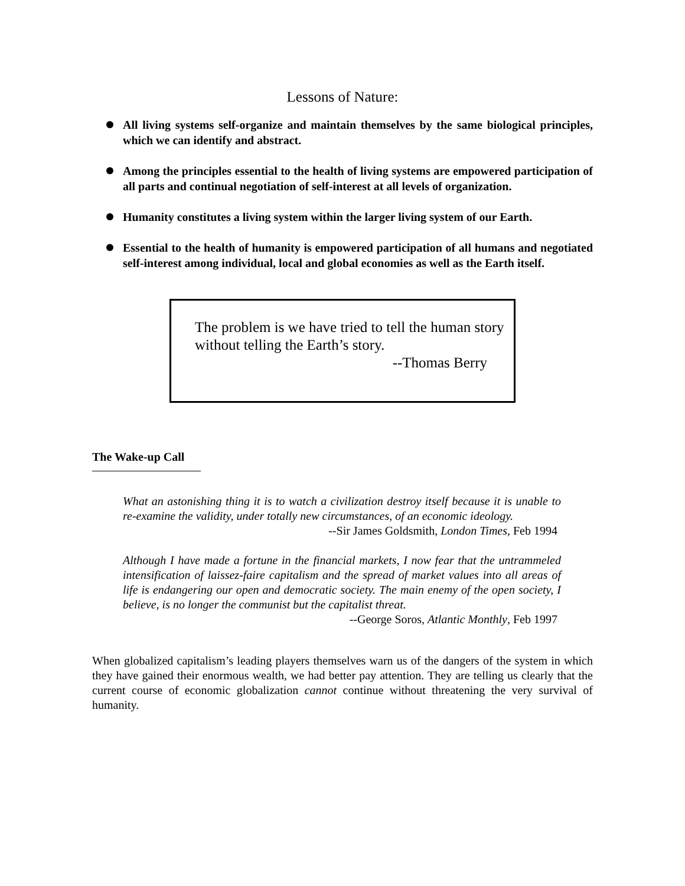Lessons of Nature:
All living systems self-organize and maintain themselves by the same biological principles, which we can identify and abstract.
Among the principles essential to the health of living systems are empowered participation of all parts and continual negotiation of self-interest at all levels of organization.
Humanity constitutes a living system within the larger living system of our Earth.
Essential to the health of humanity is empowered participation of all humans and negotiated self-interest among individual, local and global economies as well as the Earth itself.
The problem is we have tried to tell the human story without telling the Earth’s story.
--Thomas Berry
The Wake-up Call
What an astonishing thing it is to watch a civilization destroy itself because it is unable to re-examine the validity, under totally new circumstances, of an economic ideology.
--Sir James Goldsmith, London Times, Feb 1994
Although I have made a fortune in the financial markets, I now fear that the untrammeled intensification of laissez-faire capitalism and the spread of market values into all areas of life is endangering our open and democratic society. The main enemy of the open society, I believe, is no longer the communist but the capitalist threat.
--George Soros, Atlantic Monthly, Feb 1997
When globalized capitalism’s leading players themselves warn us of the dangers of the system in which they have gained their enormous wealth, we had better pay attention. They are telling us clearly that the current course of economic globalization cannot continue without threatening the very survival of humanity.